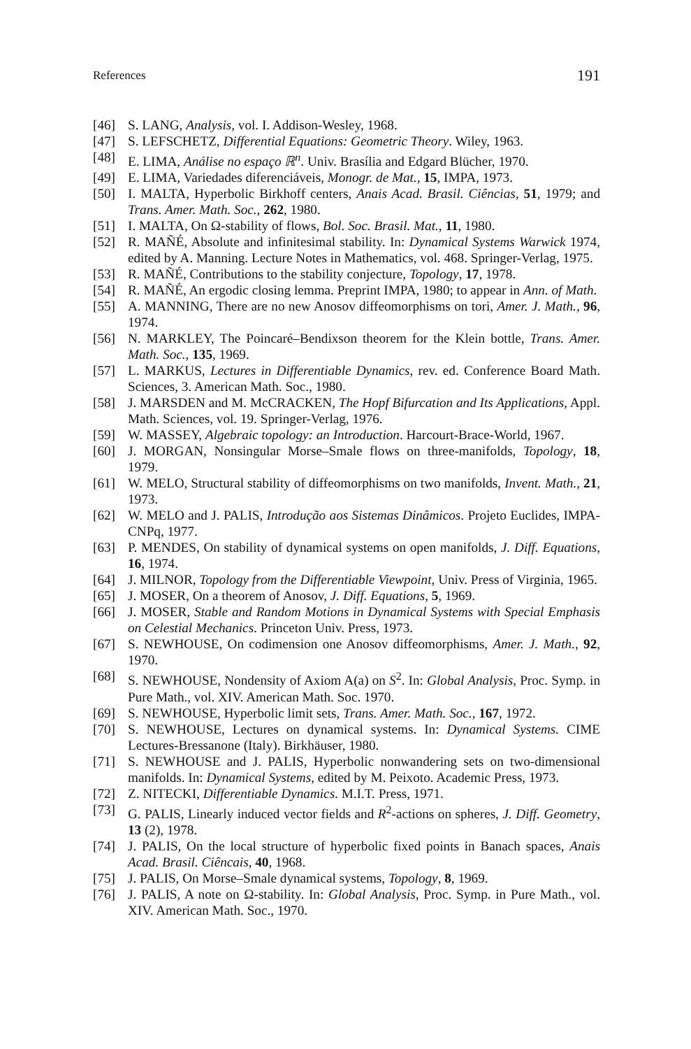References 191
[46] S. LANG, Analysis, vol. I. Addison-Wesley, 1968.
[47] S. LEFSCHETZ, Differential Equations: Geometric Theory. Wiley, 1963.
[48] E. LIMA, Análise no espaço ℝ<sup>n</sup>. Univ. Brasília and Edgard Blücher, 1970.
[49] E. LIMA, Variedades diferenciáveis, Monogr. de Mat., 15, IMPA, 1973.
[50] I. MALTA, Hyperbolic Birkhoff centers, Anais Acad. Brasil. Ciências, 51, 1979; and Trans. Amer. Math. Soc., 262, 1980.
[51] I. MALTA, On Ω-stability of flows, Bol. Soc. Brasil. Mat., 11, 1980.
[52] R. MAÑÉ, Absolute and infinitesimal stability. In: Dynamical Systems Warwick 1974, edited by A. Manning. Lecture Notes in Mathematics, vol. 468. Springer-Verlag, 1975.
[53] R. MAÑÉ, Contributions to the stability conjecture, Topology, 17, 1978.
[54] R. MAÑÉ, An ergodic closing lemma. Preprint IMPA, 1980; to appear in Ann. of Math.
[55] A. MANNING, There are no new Anosov diffeomorphisms on tori, Amer. J. Math., 96, 1974.
[56] N. MARKLEY, The Poincaré–Bendixson theorem for the Klein bottle, Trans. Amer. Math. Soc., 135, 1969.
[57] L. MARKUS, Lectures in Differentiable Dynamics, rev. ed. Conference Board Math. Sciences, 3. American Math. Soc., 1980.
[58] J. MARSDEN and M. McCRACKEN, The Hopf Bifurcation and Its Applications, Appl. Math. Sciences, vol. 19. Springer-Verlag, 1976.
[59] W. MASSEY, Algebraic topology: an Introduction. Harcourt-Brace-World, 1967.
[60] J. MORGAN, Nonsingular Morse–Smale flows on three-manifolds, Topology, 18, 1979.
[61] W. MELO, Structural stability of diffeomorphisms on two manifolds, Invent. Math., 21, 1973.
[62] W. MELO and J. PALIS, Introdução aos Sistemas Dinâmicos. Projeto Euclides, IMPA-CNPq, 1977.
[63] P. MENDES, On stability of dynamical systems on open manifolds, J. Diff. Equations, 16, 1974.
[64] J. MILNOR, Topology from the Differentiable Viewpoint, Univ. Press of Virginia, 1965.
[65] J. MOSER, On a theorem of Anosov, J. Diff. Equations, 5, 1969.
[66] J. MOSER, Stable and Random Motions in Dynamical Systems with Special Emphasis on Celestial Mechanics. Princeton Univ. Press, 1973.
[67] S. NEWHOUSE, On codimension one Anosov diffeomorphisms, Amer. J. Math., 92, 1970.
[68] S. NEWHOUSE, Nondensity of Axiom A(a) on S<sup>2</sup>. In: Global Analysis, Proc. Symp. in Pure Math., vol. XIV. American Math. Soc. 1970.
[69] S. NEWHOUSE, Hyperbolic limit sets, Trans. Amer. Math. Soc., 167, 1972.
[70] S. NEWHOUSE, Lectures on dynamical systems. In: Dynamical Systems. CIME Lectures-Bressanone (Italy). Birkhäuser, 1980.
[71] S. NEWHOUSE and J. PALIS, Hyperbolic nonwandering sets on two-dimensional manifolds. In: Dynamical Systems, edited by M. Peixoto. Academic Press, 1973.
[72] Z. NITECKI, Differentiable Dynamics. M.I.T. Press, 1971.
[73] G. PALIS, Linearly induced vector fields and R<sup>2</sup>-actions on spheres, J. Diff. Geometry, 13 (2), 1978.
[74] J. PALIS, On the local structure of hyperbolic fixed points in Banach spaces, Anais Acad. Brasil. Ciêncais, 40, 1968.
[75] J. PALIS, On Morse–Smale dynamical systems, Topology, 8, 1969.
[76] J. PALIS, A note on Ω-stability. In: Global Analysis, Proc. Symp. in Pure Math., vol. XIV. American Math. Soc., 1970.